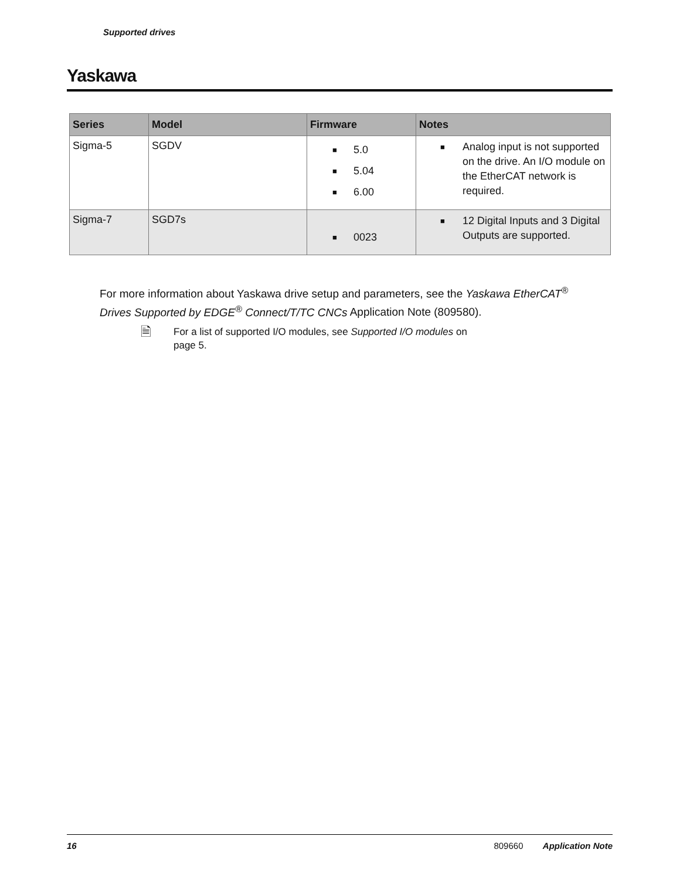Supported drives
Yaskawa
| Series | Model | Firmware | Notes |
| --- | --- | --- | --- |
| Sigma-5 | SGDV | ■ 5.0 ■ 5.04 ■ 6.00 | ■ Analog input is not supported on the drive. An I/O module on the EtherCAT network is required. |
| Sigma-7 | SGD7s | ■ 0023 | ■ 12 Digital Inputs and 3 Digital Outputs are supported. |
For more information about Yaskawa drive setup and parameters, see the Yaskawa EtherCAT<sup>®</sup> Drives Supported by EDGE<sup>®</sup> Connect/T/TC CNCs Application Note (809580).
🗎
For a list of supported I/O modules, see Supported I/O modules on
page 5.
16 809660 Application Note